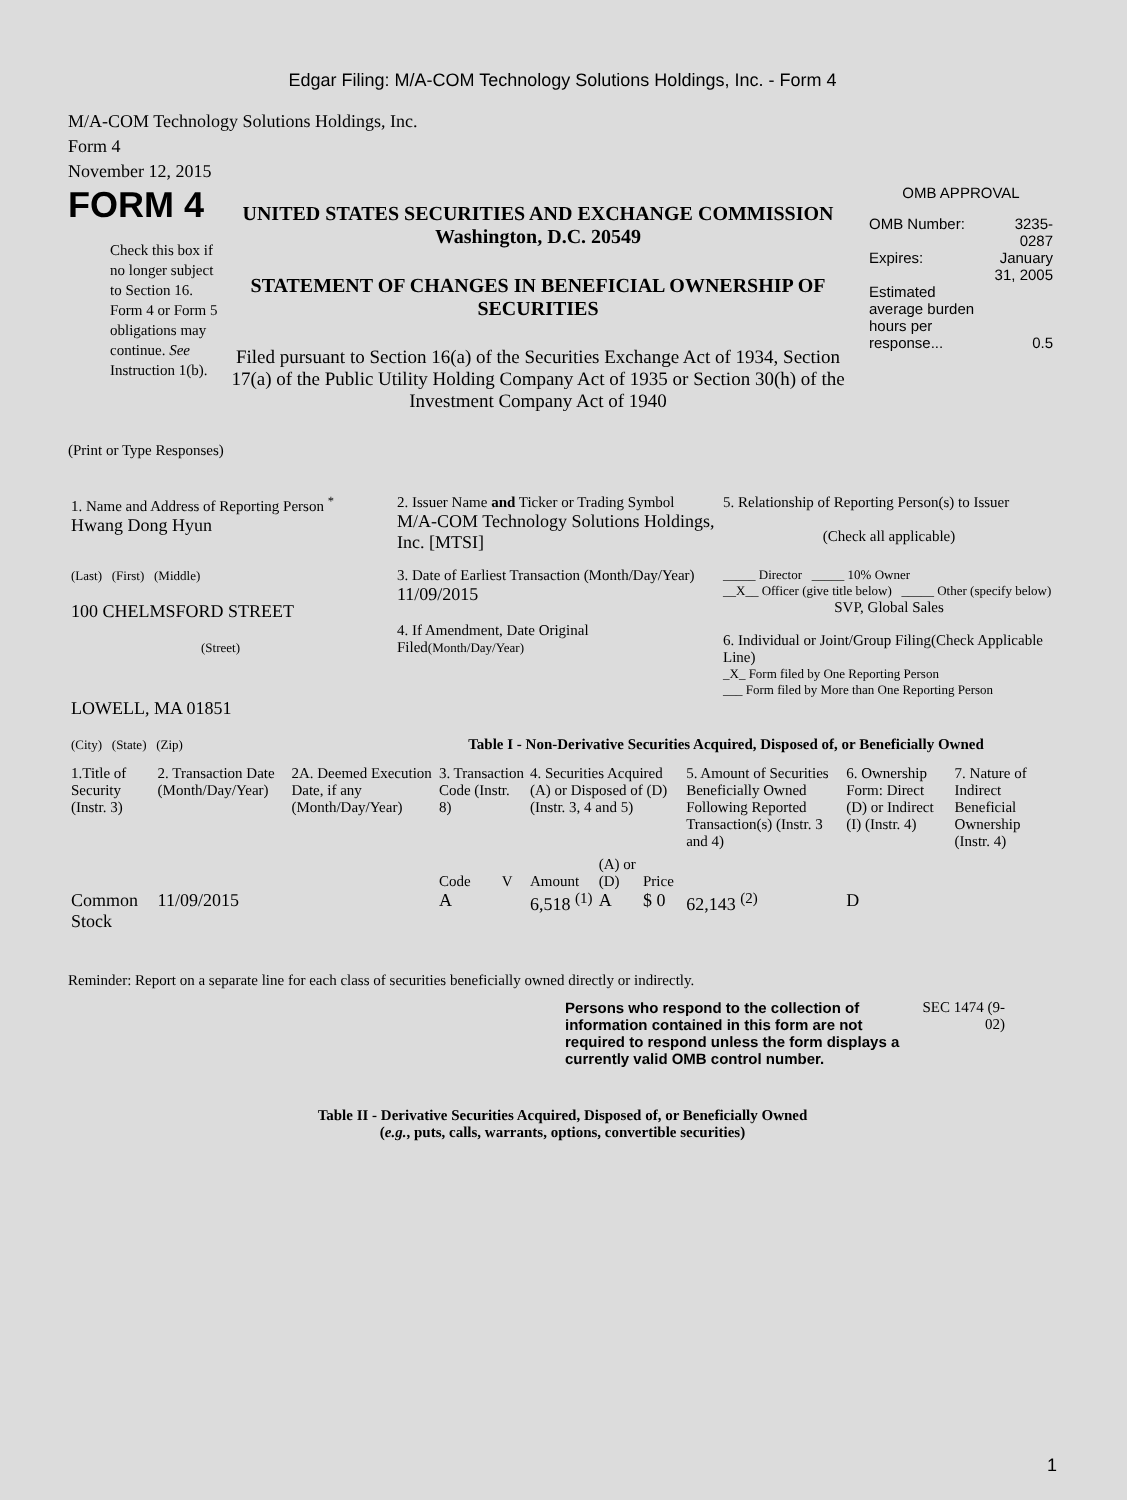Edgar Filing: M/A-COM Technology Solutions Holdings, Inc. - Form 4
M/A-COM Technology Solutions Holdings, Inc.
Form 4
November 12, 2015
FORM 4
Check this box if no longer subject to Section 16. Form 4 or Form 5 obligations may continue. See Instruction 1(b).
UNITED STATES SECURITIES AND EXCHANGE COMMISSION
Washington, D.C. 20549
STATEMENT OF CHANGES IN BENEFICIAL OWNERSHIP OF SECURITIES
Filed pursuant to Section 16(a) of the Securities Exchange Act of 1934, Section 17(a) of the Public Utility Holding Company Act of 1935 or Section 30(h) of the Investment Company Act of 1940
OMB APPROVAL
| OMB Number: | 3235-0287 |
| Expires: | January 31, 2005 |
| Estimated average burden hours per response... | 0.5 |
(Print or Type Responses)
| 1. Name and Address of Reporting Person <sup>*</sup> Hwang Dong Hyun | 2. Issuer Name and Ticker or Trading Symbol M/A-COM Technology Solutions Holdings, Inc. [MTSI] | 5. Relationship of Reporting Person(s) to Issuer (Check all applicable) |
| (Last) (First) (Middle) 100 CHELMSFORD STREET (Street) | 3. Date of Earliest Transaction (Month/Day/Year) 11/09/2015 4. If Amendment, Date Original Filed (Month/Day/Year) | _____ Director _____ 10% Owner __X__ Officer (give title below) _____ Other (specify below) SVP, Global Sales 6. Individual or Joint/Group Filing(Check Applicable Line) _X_ Form filed by One Reporting Person ___ Form filed by More than One Reporting Person |
| LOWELL, MA 01851 (City) (State) (Zip) | Table I - Non-Derivative Securities Acquired, Disposed of, or Beneficially Owned | |
| 1.Title of Security (Instr. 3) | 2. Transaction Date (Month/Day/Year) | 2A. Deemed Execution Date, if any (Month/Day/Year) | 3. Transaction Code (Instr. 8) | | 4. Securities Acquired (A) or Disposed of (D) (Instr. 3, 4 and 5) | | | 5. Amount of Securities Beneficially Owned Following Reported Transaction(s) (Instr. 3 and 4) | 6. Ownership Form: Direct (D) or Indirect (I) (Instr. 4) | 7. Nature of Indirect Beneficial Ownership (Instr. 4) |
| --- | --- | --- | --- | --- | --- | --- | --- | --- | --- | --- |
| | | | Code | V | Amount | (A) or (D) | Price | | | |
| Common Stock | 11/09/2015 | | A | | 6,518 <sup>(1)</sup> | A | $ 0 | 62,143 <sup>(2)</sup> | D | |
Reminder: Report on a separate line for each class of securities beneficially owned directly or indirectly.
Persons who respond to the collection of information contained in this form are not required to respond unless the form displays a currently valid OMB control number.
SEC 1474 (9-02)
Table II - Derivative Securities Acquired, Disposed of, or Beneficially Owned
(e.g., puts, calls, warrants, options, convertible securities)
1